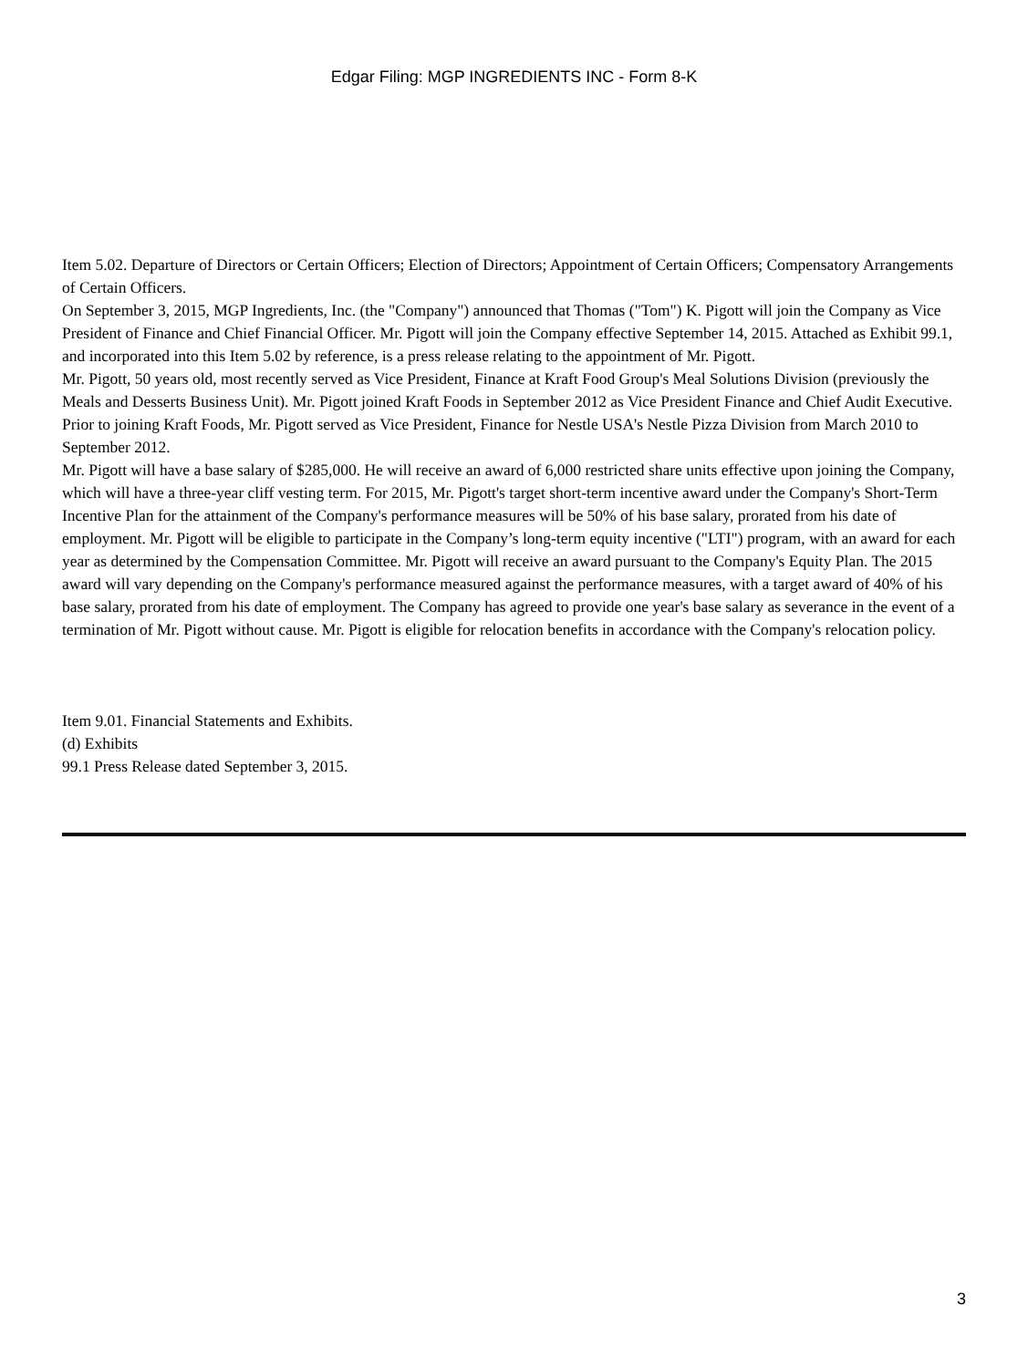Edgar Filing: MGP INGREDIENTS INC - Form 8-K
Item 5.02. Departure of Directors or Certain Officers; Election of Directors; Appointment of Certain Officers; Compensatory Arrangements of Certain Officers.
On September 3, 2015, MGP Ingredients, Inc. (the "Company") announced that Thomas ("Tom") K. Pigott will join the Company as Vice President of Finance and Chief Financial Officer. Mr. Pigott will join the Company effective September 14, 2015. Attached as Exhibit 99.1, and incorporated into this Item 5.02 by reference, is a press release relating to the appointment of Mr. Pigott.
Mr. Pigott, 50 years old, most recently served as Vice President, Finance at Kraft Food Group's Meal Solutions Division (previously the Meals and Desserts Business Unit). Mr. Pigott joined Kraft Foods in September 2012 as Vice President Finance and Chief Audit Executive. Prior to joining Kraft Foods, Mr. Pigott served as Vice President, Finance for Nestle USA's Nestle Pizza Division from March 2010 to September 2012.
Mr. Pigott will have a base salary of $285,000. He will receive an award of 6,000 restricted share units effective upon joining the Company, which will have a three-year cliff vesting term. For 2015, Mr. Pigott's target short-term incentive award under the Company's Short-Term Incentive Plan for the attainment of the Company's performance measures will be 50% of his base salary, prorated from his date of employment. Mr. Pigott will be eligible to participate in the Company’s long-term equity incentive ("LTI") program, with an award for each year as determined by the Compensation Committee. Mr. Pigott will receive an award pursuant to the Company's Equity Plan. The 2015 award will vary depending on the Company's performance measured against the performance measures, with a target award of 40% of his base salary, prorated from his date of employment. The Company has agreed to provide one year's base salary as severance in the event of a termination of Mr. Pigott without cause. Mr. Pigott is eligible for relocation benefits in accordance with the Company's relocation policy.
Item 9.01. Financial Statements and Exhibits.
(d) Exhibits
99.1 Press Release dated September 3, 2015.
3